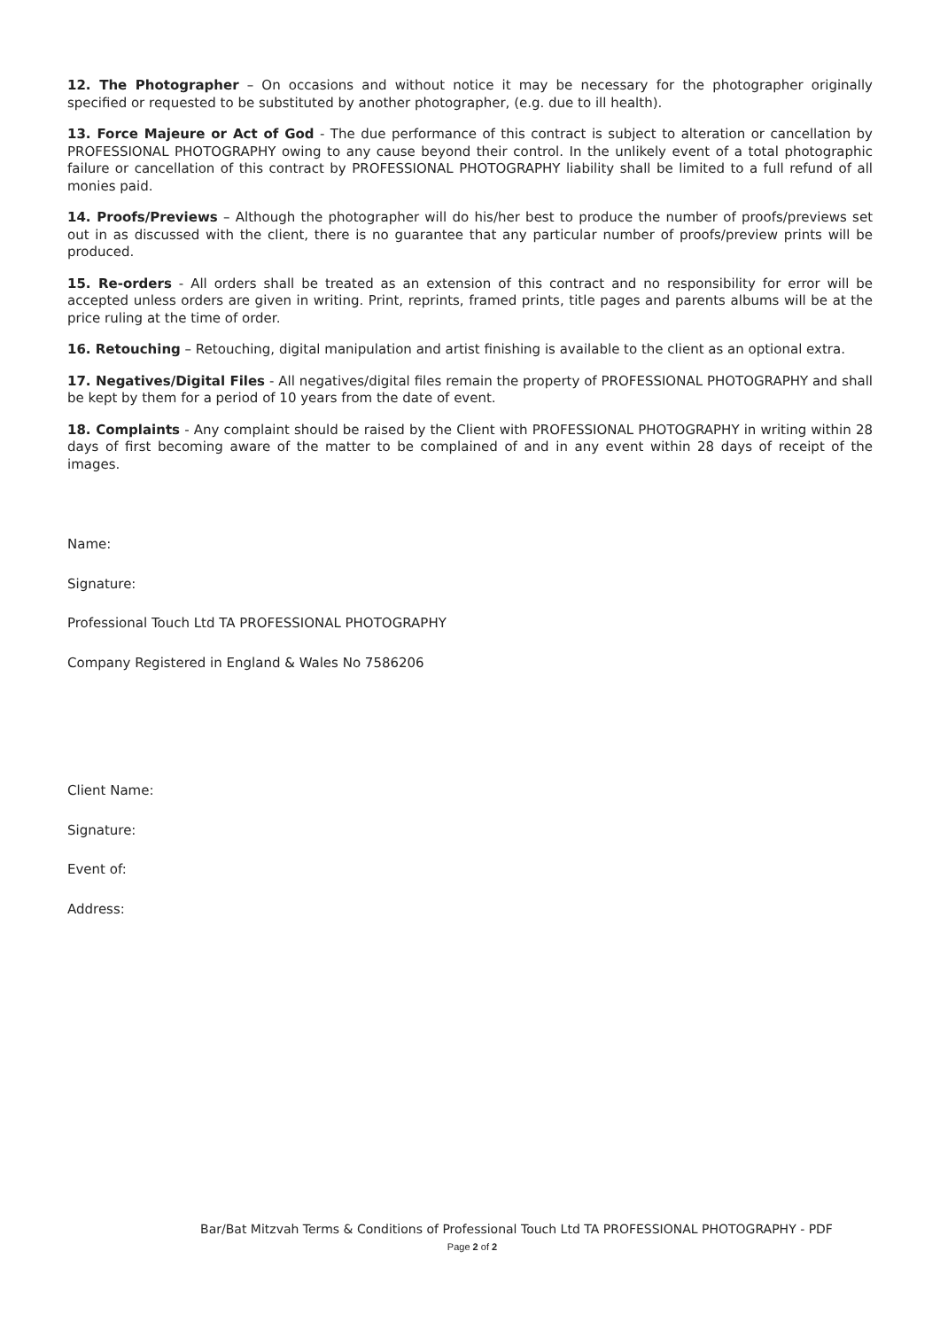12. The Photographer – On occasions and without notice it may be necessary for the photographer originally specified or requested to be substituted by another photographer, (e.g. due to ill health).
13. Force Majeure or Act of God - The due performance of this contract is subject to alteration or cancellation by PROFESSIONAL PHOTOGRAPHY owing to any cause beyond their control. In the unlikely event of a total photographic failure or cancellation of this contract by PROFESSIONAL PHOTOGRAPHY liability shall be limited to a full refund of all monies paid.
14. Proofs/Previews – Although the photographer will do his/her best to produce the number of proofs/previews set out in as discussed with the client, there is no guarantee that any particular number of proofs/preview prints will be produced.
15. Re-orders - All orders shall be treated as an extension of this contract and no responsibility for error will be accepted unless orders are given in writing. Print, reprints, framed prints, title pages and parents albums will be at the price ruling at the time of order.
16. Retouching – Retouching, digital manipulation and artist finishing is available to the client as an optional extra.
17. Negatives/Digital Files - All negatives/digital files remain the property of PROFESSIONAL PHOTOGRAPHY and shall be kept by them for a period of 10 years from the date of event.
18. Complaints - Any complaint should be raised by the Client with PROFESSIONAL PHOTOGRAPHY in writing within 28 days of first becoming aware of the matter to be complained of and in any event within 28 days of receipt of the images.
Name:
Signature:
Professional Touch Ltd TA PROFESSIONAL PHOTOGRAPHY
Company Registered in England & Wales No 7586206
Client Name:
Signature:
Event of:
Address:
Bar/Bat Mitzvah Terms & Conditions of Professional Touch Ltd TA PROFESSIONAL PHOTOGRAPHY - PDF
Page 2 of 2